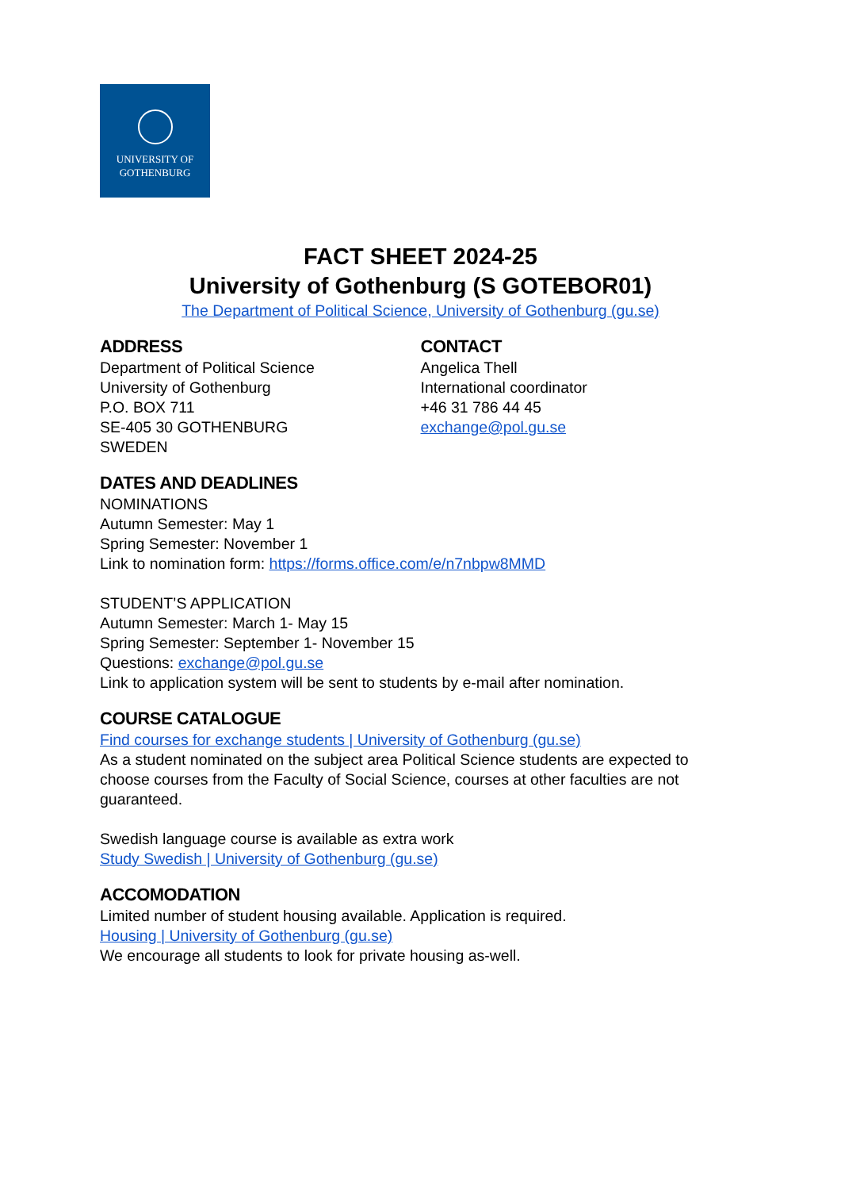UNIVERSITY OF
GOTHENBURG
FACT SHEET 2024-25
University of Gothenburg (S GOTEBOR01)
The Department of Political Science, University of Gothenburg (gu.se)
ADDRESS
Department of Political Science
University of Gothenburg
P.O. BOX 711
SE-405 30 GOTHENBURG
SWEDEN
CONTACT
Angelica Thell
International coordinator
+46 31 786 44 45
exchange@pol.gu.se
DATES AND DEADLINES
NOMINATIONS
Autumn Semester: May 1
Spring Semester: November 1
Link to nomination form: https://forms.office.com/e/n7nbpw8MMD
STUDENT’S APPLICATION
Autumn Semester: March 1- May 15
Spring Semester: September 1- November 15
Questions: exchange@pol.gu.se
Link to application system will be sent to students by e-mail after nomination.
COURSE CATALOGUE
Find courses for exchange students | University of Gothenburg (gu.se)
As a student nominated on the subject area Political Science students are expected to choose courses from the Faculty of Social Science, courses at other faculties are not guaranteed.
Swedish language course is available as extra work
Study Swedish | University of Gothenburg (gu.se)
ACCOMODATION
Limited number of student housing available. Application is required.
Housing | University of Gothenburg (gu.se)
We encourage all students to look for private housing as-well.